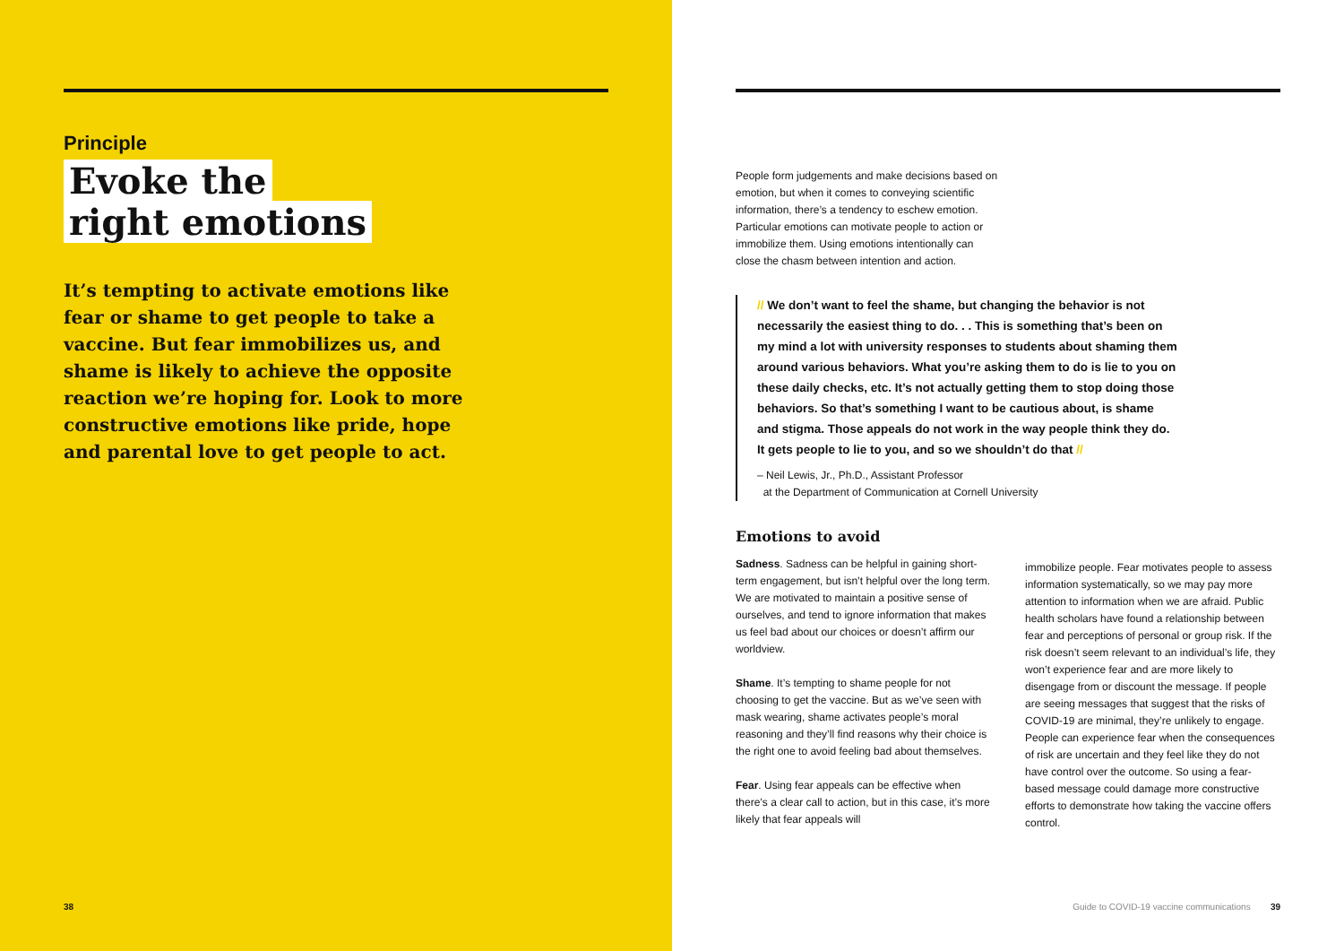Principle
Evoke the
right emotions
It’s tempting to activate emotions like fear or shame to get people to take a vaccine. But fear immobilizes us, and shame is likely to achieve the opposite reaction we’re hoping for. Look to more constructive emotions like pride, hope and parental love to get people to act.
38
People form judgements and make decisions based on emotion, but when it comes to conveying scientific information, there’s a tendency to eschew emotion. Particular emotions can motivate people to action or immobilize them. Using emotions intentionally can close the chasm between intention and action.
// We don’t want to feel the shame, but changing the behavior is not necessarily the easiest thing to do. . . This is something that’s been on my mind a lot with university responses to students about shaming them around various behaviors. What you’re asking them to do is lie to you on these daily checks, etc. It’s not actually getting them to stop doing those behaviors. So that’s something I want to be cautious about, is shame and stigma. Those appeals do not work in the way people think they do. It gets people to lie to you, and so we shouldn’t do that //
– Neil Lewis, Jr., Ph.D., Assistant Professor
at the Department of Communication at Cornell University
Emotions to avoid
Sadness. Sadness can be helpful in gaining short-term engagement, but isn’t helpful over the long term. We are motivated to maintain a positive sense of ourselves, and tend to ignore information that makes us feel bad about our choices or doesn’t affirm our worldview.
Shame. It’s tempting to shame people for not choosing to get the vaccine. But as we’ve seen with mask wearing, shame activates people’s moral reasoning and they’ll find reasons why their choice is the right one to avoid feeling bad about themselves.
Fear. Using fear appeals can be effective when there’s a clear call to action, but in this case, it’s more likely that fear appeals will
immobilize people. Fear motivates people to assess information systematically, so we may pay more attention to information when we are afraid. Public health scholars have found a relationship between fear and perceptions of personal or group risk. If the risk doesn’t seem relevant to an individual’s life, they won’t experience fear and are more likely to disengage from or discount the message. If people are seeing messages that suggest that the risks of COVID-19 are minimal, they’re unlikely to engage. People can experience fear when the consequences of risk are uncertain and they feel like they do not have control over the outcome. So using a fear-based message could damage more constructive efforts to demonstrate how taking the vaccine offers control.
Guide to COVID-19 vaccine communications 39